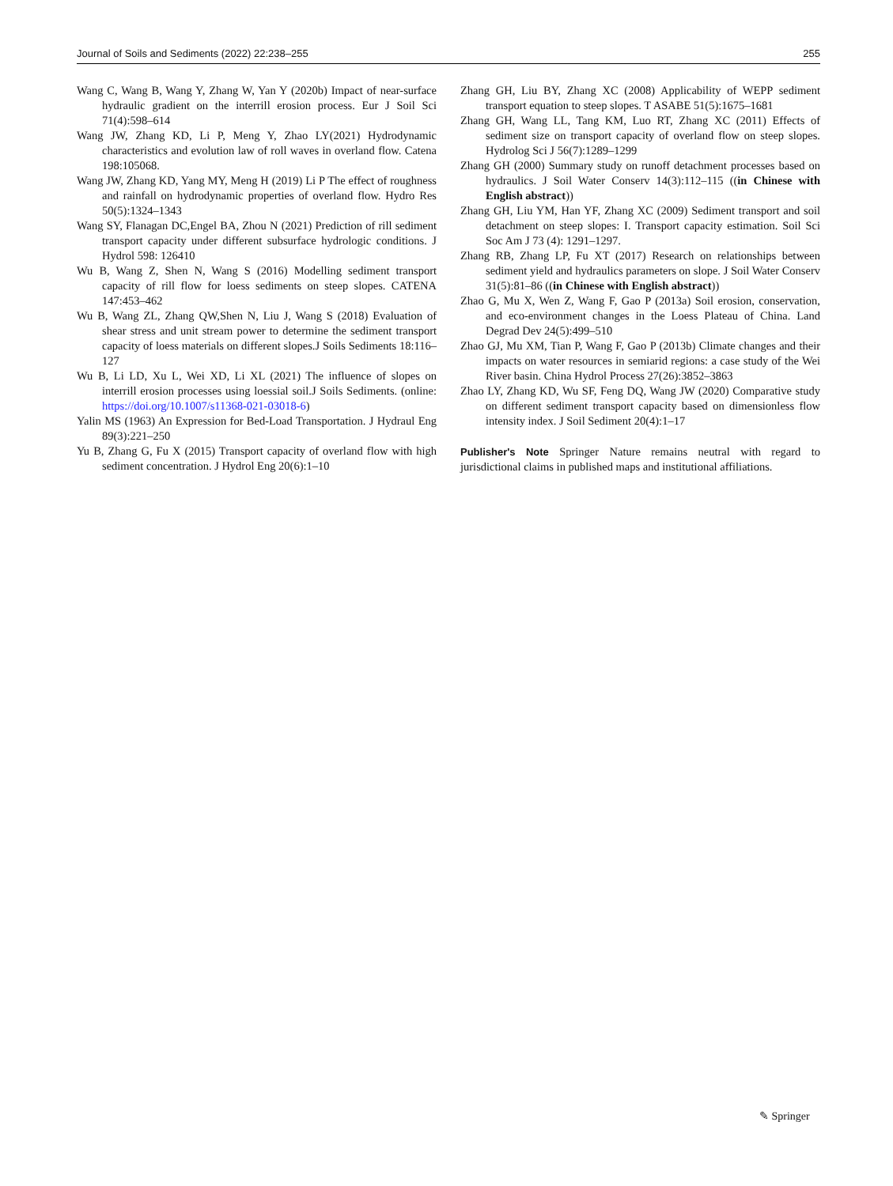Journal of Soils and Sediments (2022) 22:238–255 255
Wang C, Wang B, Wang Y, Zhang W, Yan Y (2020b) Impact of near-surface hydraulic gradient on the interrill erosion process. Eur J Soil Sci 71(4):598–614
Wang JW, Zhang KD, Li P, Meng Y, Zhao LY(2021) Hydrodynamic characteristics and evolution law of roll waves in overland flow. Catena 198:105068.
Wang JW, Zhang KD, Yang MY, Meng H (2019) Li P The effect of roughness and rainfall on hydrodynamic properties of overland flow. Hydro Res 50(5):1324–1343
Wang SY, Flanagan DC,Engel BA, Zhou N (2021) Prediction of rill sediment transport capacity under different subsurface hydrologic conditions. J Hydrol 598: 126410
Wu B, Wang Z, Shen N, Wang S (2016) Modelling sediment transport capacity of rill flow for loess sediments on steep slopes. CATENA 147:453–462
Wu B, Wang ZL, Zhang QW,Shen N, Liu J, Wang S (2018) Evaluation of shear stress and unit stream power to determine the sediment transport capacity of loess materials on different slopes.J Soils Sediments 18:116–127
Wu B, Li LD, Xu L, Wei XD, Li XL (2021) The influence of slopes on interrill erosion processes using loessial soil.J Soils Sediments. (online: https://doi.org/10.1007/s11368-021-03018-6)
Yalin MS (1963) An Expression for Bed-Load Transportation. J Hydraul Eng 89(3):221–250
Yu B, Zhang G, Fu X (2015) Transport capacity of overland flow with high sediment concentration. J Hydrol Eng 20(6):1–10
Zhang GH, Liu BY, Zhang XC (2008) Applicability of WEPP sediment transport equation to steep slopes. T ASABE 51(5):1675–1681
Zhang GH, Wang LL, Tang KM, Luo RT, Zhang XC (2011) Effects of sediment size on transport capacity of overland flow on steep slopes. Hydrolog Sci J 56(7):1289–1299
Zhang GH (2000) Summary study on runoff detachment processes based on hydraulics. J Soil Water Conserv 14(3):112–115 ((in Chinese with English abstract))
Zhang GH, Liu YM, Han YF, Zhang XC (2009) Sediment transport and soil detachment on steep slopes: I. Transport capacity estimation. Soil Sci Soc Am J 73 (4): 1291–1297.
Zhang RB, Zhang LP, Fu XT (2017) Research on relationships between sediment yield and hydraulics parameters on slope. J Soil Water Conserv 31(5):81–86 ((in Chinese with English abstract))
Zhao G, Mu X, Wen Z, Wang F, Gao P (2013a) Soil erosion, conservation, and eco-environment changes in the Loess Plateau of China. Land Degrad Dev 24(5):499–510
Zhao GJ, Mu XM, Tian P, Wang F, Gao P (2013b) Climate changes and their impacts on water resources in semiarid regions: a case study of the Wei River basin. China Hydrol Process 27(26):3852–3863
Zhao LY, Zhang KD, Wu SF, Feng DQ, Wang JW (2020) Comparative study on different sediment transport capacity based on dimensionless flow intensity index. J Soil Sediment 20(4):1–17
Publisher's Note Springer Nature remains neutral with regard to jurisdictional claims in published maps and institutional affiliations.
✎ Springer